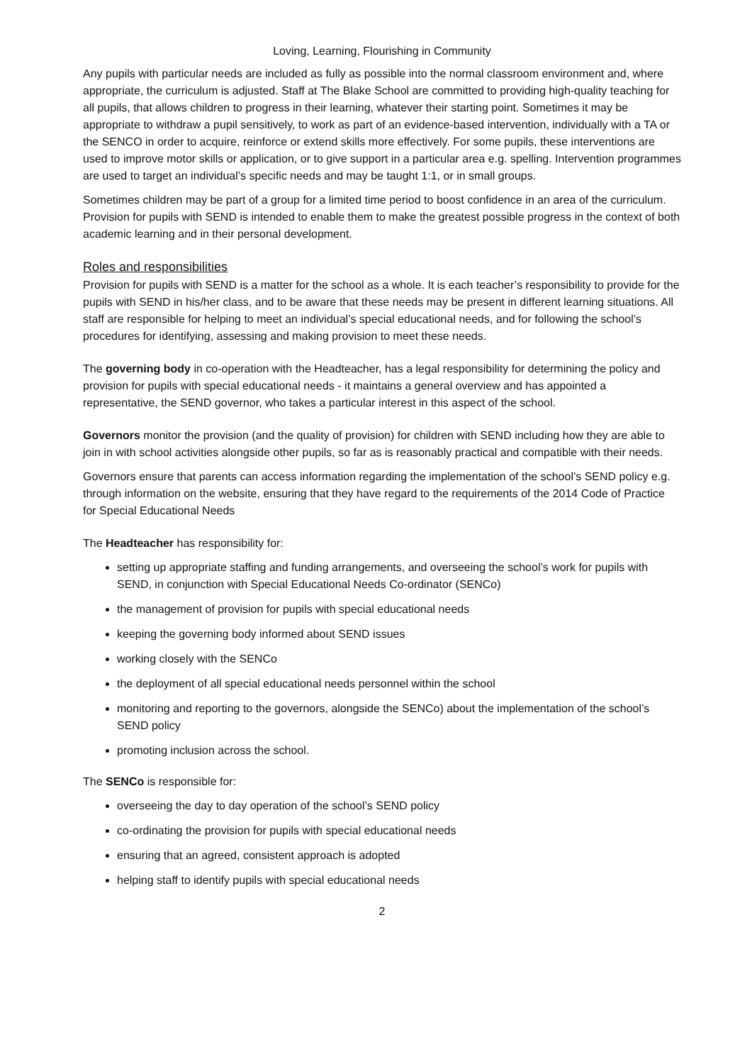Loving, Learning, Flourishing in Community
Any pupils with particular needs are included as fully as possible into the normal classroom environment and, where appropriate, the curriculum is adjusted. Staff at The Blake School are committed to providing high-quality teaching for all pupils, that allows children to progress in their learning, whatever their starting point. Sometimes it may be appropriate to withdraw a pupil sensitively, to work as part of an evidence-based intervention, individually with a TA or the SENCO in order to acquire, reinforce or extend skills more effectively. For some pupils, these interventions are used to improve motor skills or application, or to give support in a particular area e.g. spelling. Intervention programmes are used to target an individual’s specific needs and may be taught 1:1, or in small groups.
Sometimes children may be part of a group for a limited time period to boost confidence in an area of the curriculum. Provision for pupils with SEND is intended to enable them to make the greatest possible progress in the context of both academic learning and in their personal development.
Roles and responsibilities
Provision for pupils with SEND is a matter for the school as a whole. It is each teacher’s responsibility to provide for the pupils with SEND in his/her class, and to be aware that these needs may be present in different learning situations. All staff are responsible for helping to meet an individual’s special educational needs, and for following the school’s procedures for identifying, assessing and making provision to meet these needs.
The governing body in co-operation with the Headteacher, has a legal responsibility for determining the policy and provision for pupils with special educational needs - it maintains a general overview and has appointed a representative, the SEND governor, who takes a particular interest in this aspect of the school.
Governors monitor the provision (and the quality of provision) for children with SEND including how they are able to join in with school activities alongside other pupils, so far as is reasonably practical and compatible with their needs.
Governors ensure that parents can access information regarding the implementation of the school’s SEND policy e.g. through information on the website, ensuring that they have regard to the requirements of the 2014 Code of Practice for Special Educational Needs
The Headteacher has responsibility for:
setting up appropriate staffing and funding arrangements, and overseeing the school’s work for pupils with SEND, in conjunction with Special Educational Needs Co-ordinator (SENCo)
the management of provision for pupils with special educational needs
keeping the governing body informed about SEND issues
working closely with the SENCo
the deployment of all special educational needs personnel within the school
monitoring and reporting to the governors, alongside the SENCo) about the implementation of the school’s SEND policy
promoting inclusion across the school.
The SENCo is responsible for:
overseeing the day to day operation of the school’s SEND policy
co-ordinating the provision for pupils with special educational needs
ensuring that an agreed, consistent approach is adopted
helping staff to identify pupils with special educational needs
2